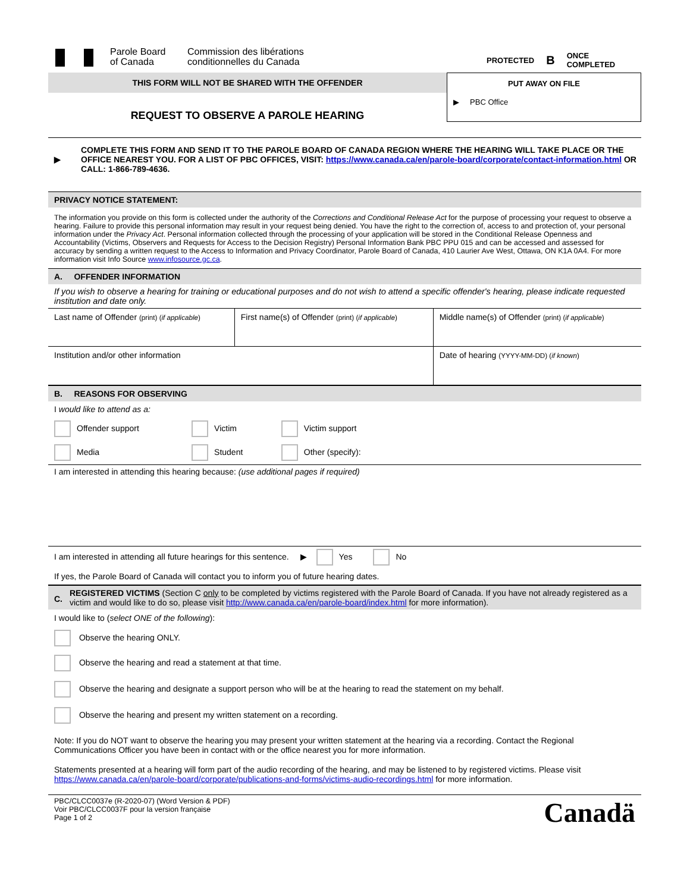Parole Board
of Canada
Commission des libérations
conditionnelles du Canada
PROTECTED B ONCE
COMPLETED
THIS FORM WILL NOT BE SHARED WITH THE OFFENDER
REQUEST TO OBSERVE A PAROLE HEARING
PUT AWAY ON FILE
▶ PBC Office
▶
COMPLETE THIS FORM AND SEND IT TO THE PAROLE BOARD OF CANADA REGION WHERE THE HEARING WILL TAKE PLACE OR THE OFFICE NEAREST YOU. FOR A LIST OF PBC OFFICES, VISIT: https://www.canada.ca/en/parole-board/corporate/contact-information.html OR CALL: 1-866-789-4636.
PRIVACY NOTICE STATEMENT:
The information you provide on this form is collected under the authority of the Corrections and Conditional Release Act for the purpose of processing your request to observe a hearing. Failure to provide this personal information may result in your request being denied. You have the right to the correction of, access to and protection of, your personal information under the Privacy Act. Personal information collected through the processing of your application will be stored in the Conditional Release Openness and Accountability (Victims, Observers and Requests for Access to the Decision Registry) Personal Information Bank PBC PPU 015 and can be accessed and assessed for accuracy by sending a written request to the Access to Information and Privacy Coordinator, Parole Board of Canada, 410 Laurier Ave West, Ottawa, ON K1A 0A4. For more information visit Info Source www.infosource.gc.ca.
A. OFFENDER INFORMATION
If you wish to observe a hearing for training or educational purposes and do not wish to attend a specific offender's hearing, please indicate requested institution and date only.
| Last name of Offender (print) ( if applicable ) | First name(s) of Offender (print) ( if applicable ) | Middle name(s) of Offender (print) ( if applicable ) |
| Institution and/or other information | | Date of hearing (YYYY-MM-DD) ( if known ) |
B. REASONS FOR OBSERVING
I would like to attend as a:
| Offender support | Victim | Victim support |
| Media | Student | Other (specify): |
I am interested in attending this hearing because: (use additional pages if required)
I am interested in attending all future hearings for this sentence. ▶ Yes No
If yes, the Parole Board of Canada will contact you to inform you of future hearing dates.
C. REGISTERED VICTIMS (Section C only to be completed by victims registered with the Parole Board of Canada. If you have not already registered as a victim and would like to do so, please visit http://www.canada.ca/en/parole-board/index.html for more information).
I would like to (select ONE of the following):
Observe the hearing ONLY.
Observe the hearing and read a statement at that time.
Observe the hearing and designate a support person who will be at the hearing to read the statement on my behalf.
Observe the hearing and present my written statement on a recording.
Note: If you do NOT want to observe the hearing you may present your written statement at the hearing via a recording. Contact the Regional Communications Officer you have been in contact with or the office nearest you for more information.
Statements presented at a hearing will form part of the audio recording of the hearing, and may be listened to by registered victims. Please visit https://www.canada.ca/en/parole-board/corporate/publications-and-forms/victims-audio-recordings.html for more information.
PBC/CLCC0037e (R-2020-07) (Word Version & PDF)
Voir PBC/CLCC0037F pour la version française
Page 1 of 2
Canadä